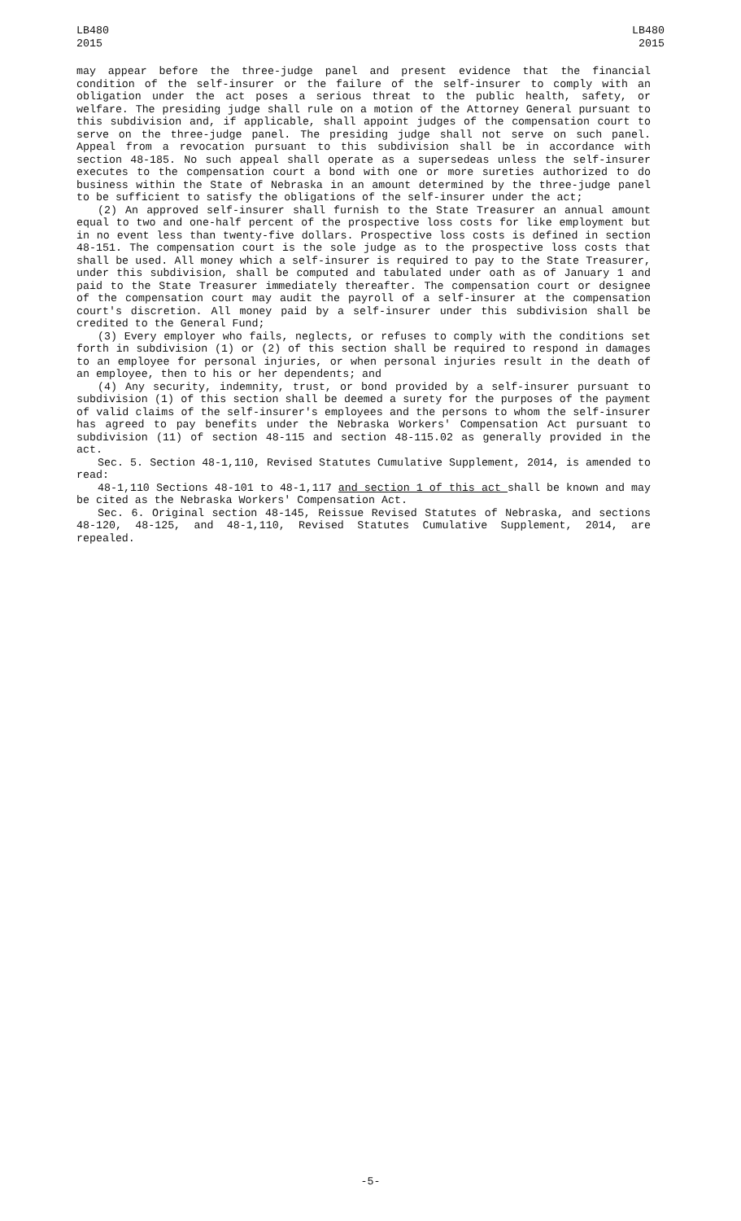LB480
2015
LB480
2015
may appear before the three-judge panel and present evidence that the financial condition of the self-insurer or the failure of the self-insurer to comply with an obligation under the act poses a serious threat to the public health, safety, or welfare. The presiding judge shall rule on a motion of the Attorney General pursuant to this subdivision and, if applicable, shall appoint judges of the compensation court to serve on the three-judge panel. The presiding judge shall not serve on such panel. Appeal from a revocation pursuant to this subdivision shall be in accordance with section 48-185. No such appeal shall operate as a supersedeas unless the self-insurer executes to the compensation court a bond with one or more sureties authorized to do business within the State of Nebraska in an amount determined by the three-judge panel to be sufficient to satisfy the obligations of the self-insurer under the act;
(2) An approved self-insurer shall furnish to the State Treasurer an annual amount equal to two and one-half percent of the prospective loss costs for like employment but in no event less than twenty-five dollars. Prospective loss costs is defined in section 48-151. The compensation court is the sole judge as to the prospective loss costs that shall be used. All money which a self-insurer is required to pay to the State Treasurer, under this subdivision, shall be computed and tabulated under oath as of January 1 and paid to the State Treasurer immediately thereafter. The compensation court or designee of the compensation court may audit the payroll of a self-insurer at the compensation court's discretion. All money paid by a self-insurer under this subdivision shall be credited to the General Fund;
(3) Every employer who fails, neglects, or refuses to comply with the conditions set forth in subdivision (1) or (2) of this section shall be required to respond in damages to an employee for personal injuries, or when personal injuries result in the death of an employee, then to his or her dependents; and
(4) Any security, indemnity, trust, or bond provided by a self-insurer pursuant to subdivision (1) of this section shall be deemed a surety for the purposes of the payment of valid claims of the self-insurer's employees and the persons to whom the self-insurer has agreed to pay benefits under the Nebraska Workers' Compensation Act pursuant to subdivision (11) of section 48-115 and section 48-115.02 as generally provided in the act.
Sec. 5. Section 48-1,110, Revised Statutes Cumulative Supplement, 2014, is amended to read:
48-1,110 Sections 48-101 to 48-1,117 and section 1 of this act shall be known and may be cited as the Nebraska Workers' Compensation Act.
Sec. 6. Original section 48-145, Reissue Revised Statutes of Nebraska, and sections 48-120, 48-125, and 48-1,110, Revised Statutes Cumulative Supplement, 2014, are repealed.
-5-